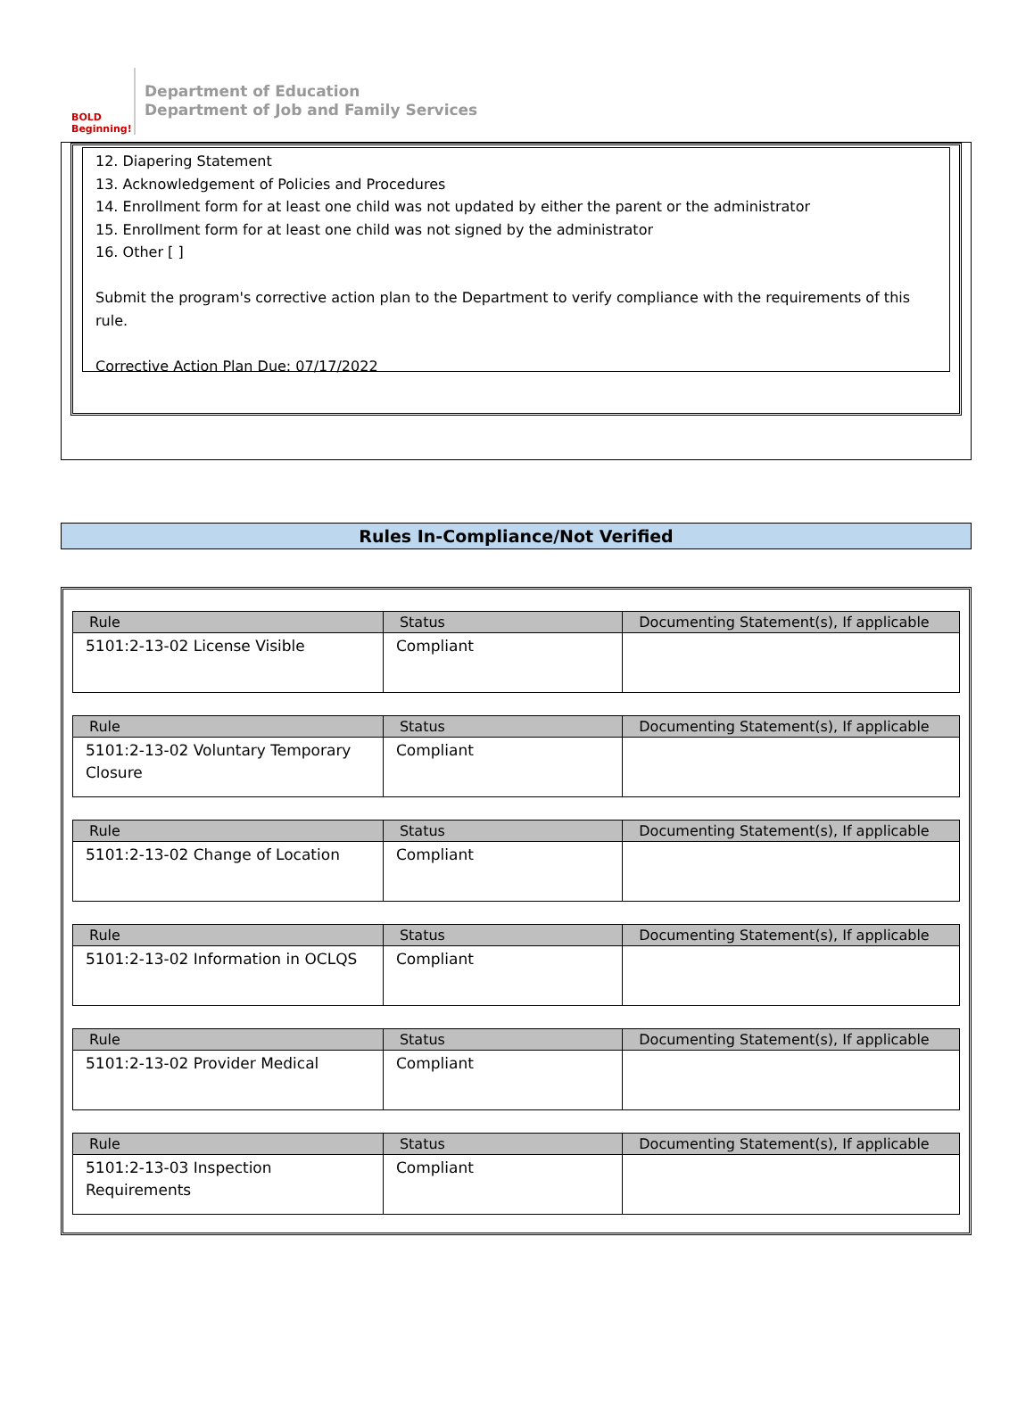BOLD Beginning!
Department of Education
Department of Job and Family Services
12. Diapering Statement
13. Acknowledgement of Policies and Procedures
14. Enrollment form for at least one child was not updated by either the parent or the administrator
15. Enrollment form for at least one child was not signed by the administrator
16. Other [ ]
Submit the program's corrective action plan to the Department to verify compliance with the requirements of this rule.
Corrective Action Plan Due: 07/17/2022
Rules In-Compliance/Not Verified
| Rule | Status | Documenting Statement(s), If applicable |
| --- | --- | --- |
| 5101:2-13-02 License Visible | Compliant | |
| Rule | Status | Documenting Statement(s), If applicable |
| --- | --- | --- |
| 5101:2-13-02 Voluntary Temporary Closure | Compliant | |
| Rule | Status | Documenting Statement(s), If applicable |
| --- | --- | --- |
| 5101:2-13-02 Change of Location | Compliant | |
| Rule | Status | Documenting Statement(s), If applicable |
| --- | --- | --- |
| 5101:2-13-02 Information in OCLQS | Compliant | |
| Rule | Status | Documenting Statement(s), If applicable |
| --- | --- | --- |
| 5101:2-13-02 Provider Medical | Compliant | |
| Rule | Status | Documenting Statement(s), If applicable |
| --- | --- | --- |
| 5101:2-13-03 Inspection Requirements | Compliant | |